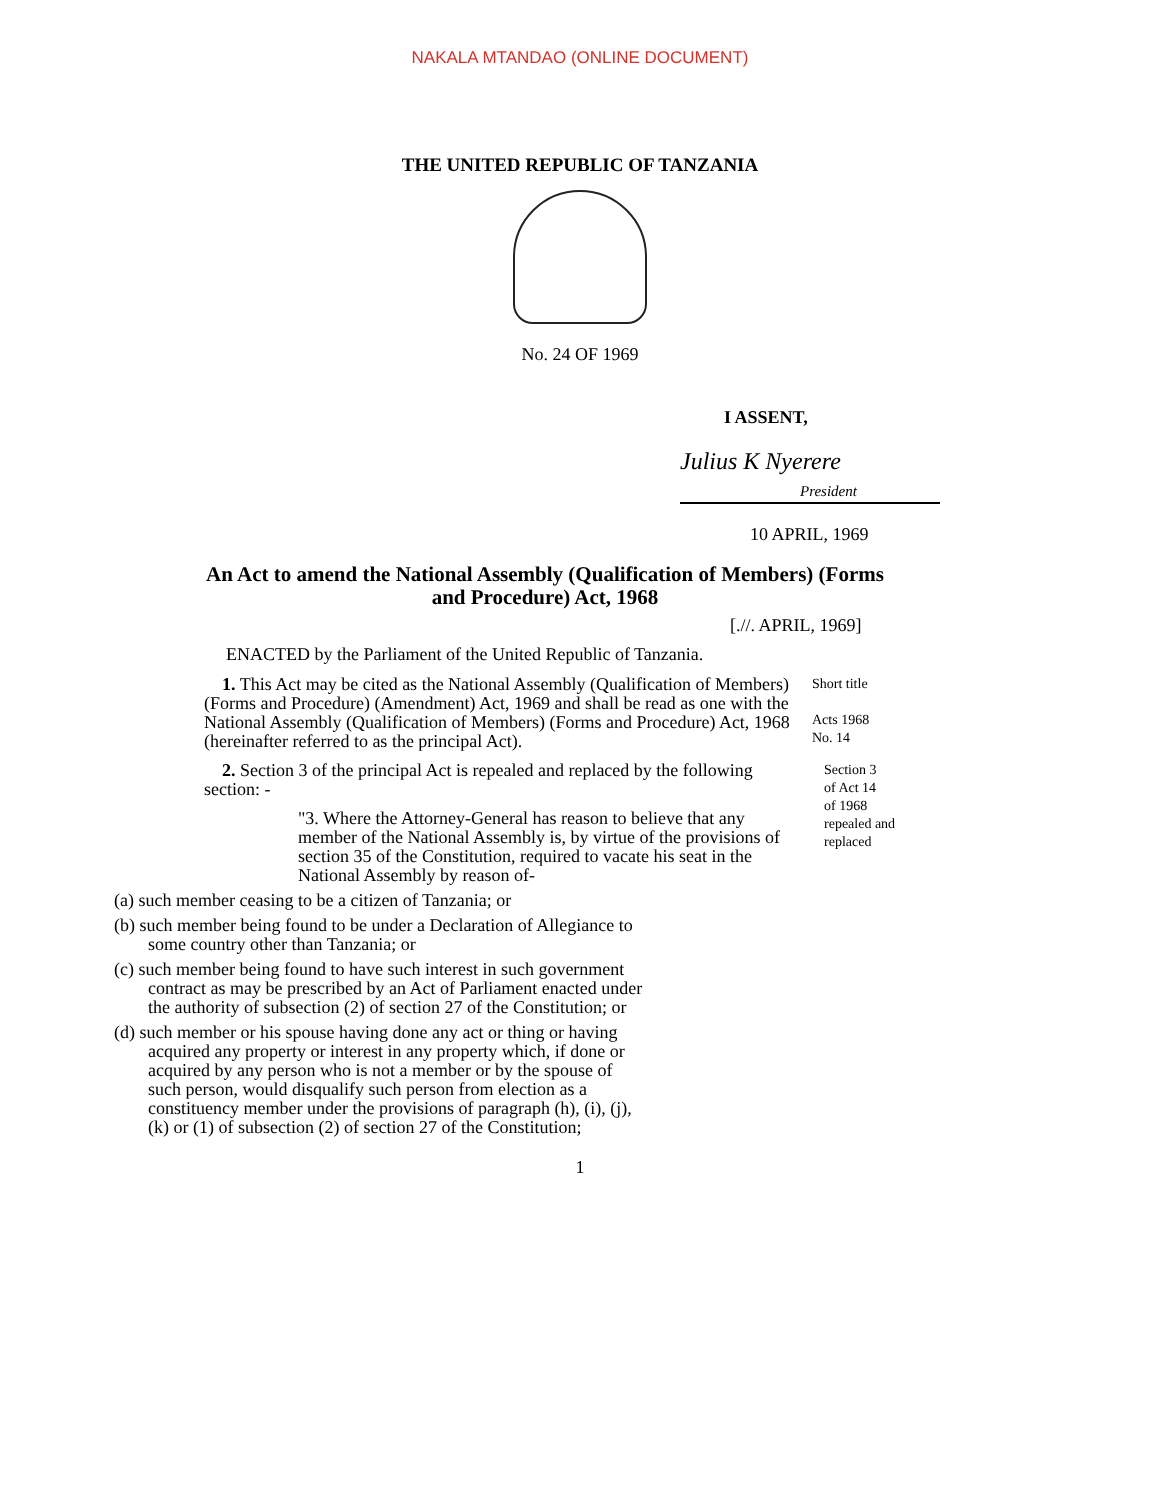NAKALA MTANDAO (ONLINE DOCUMENT)
THE UNITED REPUBLIC OF TANZANIA
No. 24 OF 1969
I ASSENT,
Julius K Nyerere
President
10 APRIL, 1969
An Act to amend the National Assembly (Qualification of Members) (Forms and Procedure) Act, 1968
[.//. APRIL, 1969]
ENACTED by the Parliament of the United Republic of Tanzania.
1. This Act may be cited as the National Assembly (Qualification of Members) (Forms and Procedure) (Amendment) Act, 1969 and shall be read as one with the National Assembly (Qualification of Members) (Forms and Procedure) Act, 1968 (hereinafter referred to as the principal Act).
Short title
Acts 1968
No. 14
2. Section 3 of the principal Act is repealed and replaced by the following section: -
"3. Where the Attorney-General has reason to believe that any member of the National Assembly is, by virtue of the provisions of section 35 of the Constitution, required to vacate his seat in the National Assembly by reason of-
Section 3
of Act 14
of 1968
repealed and
replaced
(a) such member ceasing to be a citizen of Tanzania; or
(b) such member being found to be under a Declaration of Allegiance to some country other than Tanzania; or
(c) such member being found to have such interest in such government contract as may be prescribed by an Act of Parliament enacted under the authority of subsection (2) of section 27 of the Constitution; or
(d) such member or his spouse having done any act or thing or having acquired any property or interest in any property which, if done or acquired by any person who is not a member or by the spouse of such person, would disqualify such person from election as a constituency member under the provisions of paragraph (h), (i), (j), (k) or (1) of subsection (2) of section 27 of the Constitution;
1